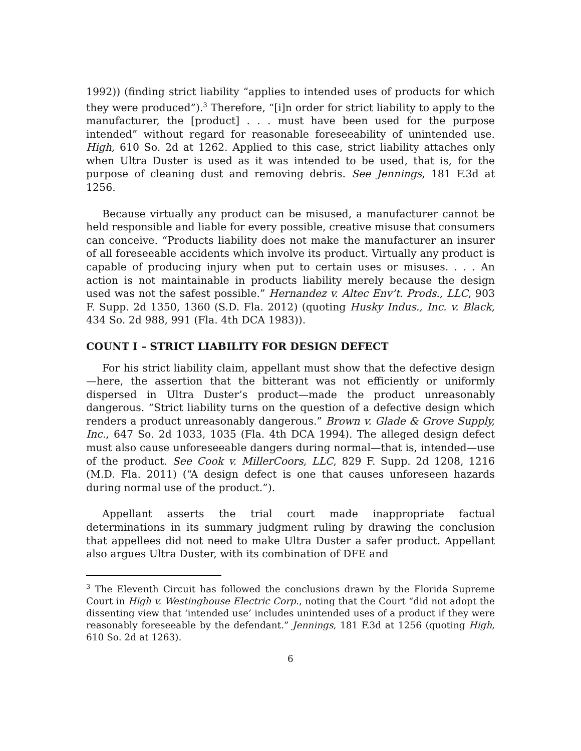1992)) (finding strict liability “applies to intended uses of products for which they were produced”).<sup>3</sup> Therefore, “[i]n order for strict liability to apply to the manufacturer, the [product] . . . must have been used for the purpose intended” without regard for reasonable foreseeability of unintended use. High, 610 So. 2d at 1262. Applied to this case, strict liability attaches only when Ultra Duster is used as it was intended to be used, that is, for the purpose of cleaning dust and removing debris. See Jennings, 181 F.3d at 1256.
Because virtually any product can be misused, a manufacturer cannot be held responsible and liable for every possible, creative misuse that consumers can conceive. “Products liability does not make the manufacturer an insurer of all foreseeable accidents which involve its product. Virtually any product is capable of producing injury when put to certain uses or misuses. . . . An action is not maintainable in products liability merely because the design used was not the safest possible.” Hernandez v. Altec Env’t. Prods., LLC, 903 F. Supp. 2d 1350, 1360 (S.D. Fla. 2012) (quoting Husky Indus., Inc. v. Black, 434 So. 2d 988, 991 (Fla. 4th DCA 1983)).
COUNT I – STRICT LIABILITY FOR DESIGN DEFECT
For his strict liability claim, appellant must show that the defective design—here, the assertion that the bitterant was not efficiently or uniformly dispersed in Ultra Duster’s product—made the product unreasonably dangerous. “Strict liability turns on the question of a defective design which renders a product unreasonably dangerous.” Brown v. Glade & Grove Supply, Inc., 647 So. 2d 1033, 1035 (Fla. 4th DCA 1994). The alleged design defect must also cause unforeseeable dangers during normal—that is, intended—use of the product. See Cook v. MillerCoors, LLC, 829 F. Supp. 2d 1208, 1216 (M.D. Fla. 2011) (“A design defect is one that causes unforeseen hazards during normal use of the product.”).
Appellant asserts the trial court made inappropriate factual determinations in its summary judgment ruling by drawing the conclusion that appellees did not need to make Ultra Duster a safer product. Appellant also argues Ultra Duster, with its combination of DFE and
<sup>3</sup> The Eleventh Circuit has followed the conclusions drawn by the Florida Supreme Court in High v. Westinghouse Electric Corp., noting that the Court “did not adopt the dissenting view that ‘intended use’ includes unintended uses of a product if they were reasonably foreseeable by the defendant.” Jennings, 181 F.3d at 1256 (quoting High, 610 So. 2d at 1263).
6